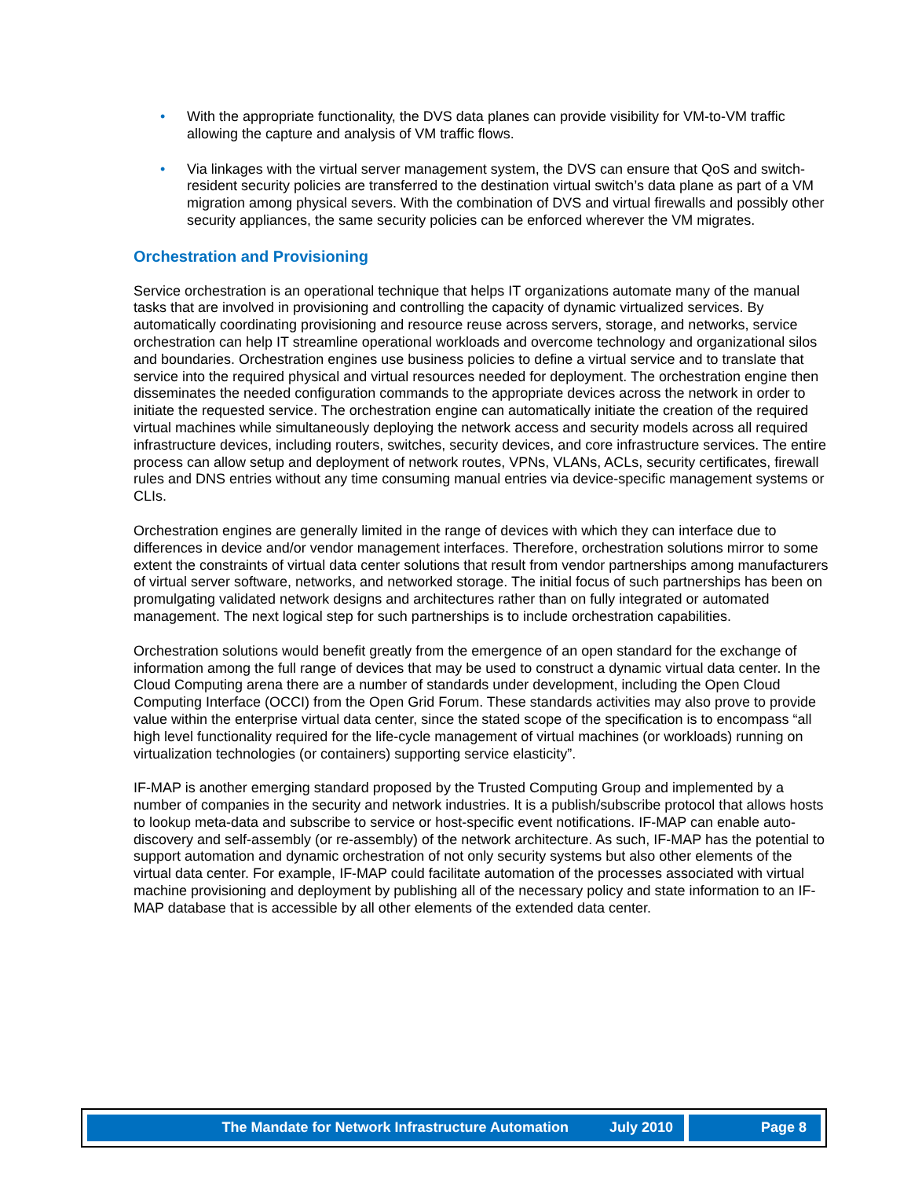• With the appropriate functionality, the DVS data planes can provide visibility for VM-to-VM traffic allowing the capture and analysis of VM traffic flows.
• Via linkages with the virtual server management system, the DVS can ensure that QoS and switch-resident security policies are transferred to the destination virtual switch’s data plane as part of a VM migration among physical severs. With the combination of DVS and virtual firewalls and possibly other security appliances, the same security policies can be enforced wherever the VM migrates.
Orchestration and Provisioning
Service orchestration is an operational technique that helps IT organizations automate many of the manual tasks that are involved in provisioning and controlling the capacity of dynamic virtualized services. By automatically coordinating provisioning and resource reuse across servers, storage, and networks, service orchestration can help IT streamline operational workloads and overcome technology and organizational silos and boundaries. Orchestration engines use business policies to define a virtual service and to translate that service into the required physical and virtual resources needed for deployment. The orchestration engine then disseminates the needed configuration commands to the appropriate devices across the network in order to initiate the requested service. The orchestration engine can automatically initiate the creation of the required virtual machines while simultaneously deploying the network access and security models across all required infrastructure devices, including routers, switches, security devices, and core infrastructure services. The entire process can allow setup and deployment of network routes, VPNs, VLANs, ACLs, security certificates, firewall rules and DNS entries without any time consuming manual entries via device-specific management systems or CLIs.
Orchestration engines are generally limited in the range of devices with which they can interface due to differences in device and/or vendor management interfaces. Therefore, orchestration solutions mirror to some extent the constraints of virtual data center solutions that result from vendor partnerships among manufacturers of virtual server software, networks, and networked storage. The initial focus of such partnerships has been on promulgating validated network designs and architectures rather than on fully integrated or automated management. The next logical step for such partnerships is to include orchestration capabilities.
Orchestration solutions would benefit greatly from the emergence of an open standard for the exchange of information among the full range of devices that may be used to construct a dynamic virtual data center. In the Cloud Computing arena there are a number of standards under development, including the Open Cloud Computing Interface (OCCI) from the Open Grid Forum. These standards activities may also prove to provide value within the enterprise virtual data center, since the stated scope of the specification is to encompass “all high level functionality required for the life-cycle management of virtual machines (or workloads) running on virtualization technologies (or containers) supporting service elasticity”.
IF-MAP is another emerging standard proposed by the Trusted Computing Group and implemented by a number of companies in the security and network industries. It is a publish/subscribe protocol that allows hosts to lookup meta-data and subscribe to service or host-specific event notifications. IF-MAP can enable auto-discovery and self-assembly (or re-assembly) of the network architecture. As such, IF-MAP has the potential to support automation and dynamic orchestration of not only security systems but also other elements of the virtual data center. For example, IF-MAP could facilitate automation of the processes associated with virtual machine provisioning and deployment by publishing all of the necessary policy and state information to an IF-MAP database that is accessible by all other elements of the extended data center.
The Mandate for Network Infrastructure Automation July 2010
Page 8